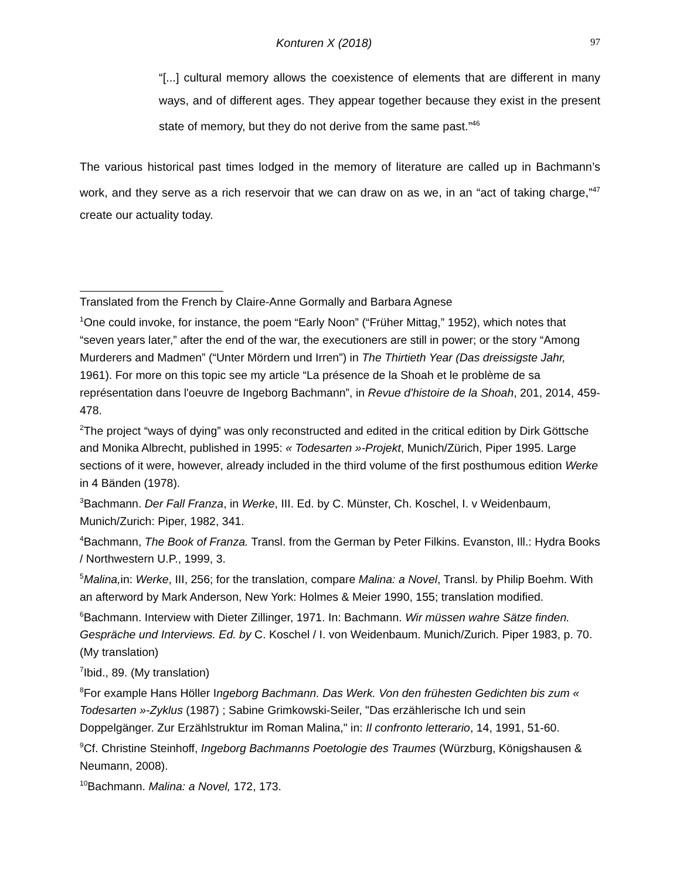Konturen X (2018) 97
“[...] cultural memory allows the coexistence of elements that are different in many ways, and of different ages. They appear together because they exist in the present state of memory, but they do not derive from the same past.”<sup>46</sup>
The various historical past times lodged in the memory of literature are called up in Bachmann’s work, and they serve as a rich reservoir that we can draw on as we, in an “act of taking charge,”<sup>47</sup> create our actuality today.
Translated from the French by Claire-Anne Gormally and Barbara Agnese
<sup>1</sup> One could invoke, for instance, the poem “Early Noon” (“Früher Mittag,” 1952), which notes that “seven years later,” after the end of the war, the executioners are still in power; or the story “Among Murderers and Madmen” (“Unter Mördern und Irren”) in The Thirtieth Year (Das dreissigste Jahr, 1961). For more on this topic see my article “La présence de la Shoah et le problème de sa représentation dans l'oeuvre de Ingeborg Bachmann”, in Revue d'histoire de la Shoah, 201, 2014, 459-478.
<sup>2</sup> The project “ways of dying” was only reconstructed and edited in the critical edition by Dirk Göttsche and Monika Albrecht, published in 1995: « Todesarten »-Projekt, Munich/Zürich, Piper 1995. Large sections of it were, however, already included in the third volume of the first posthumous edition Werke in 4 Bänden (1978).
<sup>3</sup> Bachmann. Der Fall Franza, in Werke, III. Ed. by C. Münster, Ch. Koschel, I. v Weidenbaum, Munich/Zurich: Piper, 1982, 341.
<sup>4</sup> Bachmann, The Book of Franza. Transl. from the German by Peter Filkins. Evanston, Ill.: Hydra Books / Northwestern U.P., 1999, 3.
<sup>5</sup> Malina, in: Werke, III, 256; for the translation, compare Malina: a Novel, Transl. by Philip Boehm. With an afterword by Mark Anderson, New York: Holmes & Meier 1990, 155; translation modified.
<sup>6</sup> Bachmann. Interview with Dieter Zillinger, 1971. In: Bachmann. Wir müssen wahre Sätze finden. Gespräche und Interviews. Ed. by C. Koschel / I. von Weidenbaum. Munich/Zurich. Piper 1983, p. 70. (My translation)
<sup>7</sup> Ibid., 89. (My translation)
<sup>8</sup> For example Hans Höller Ingeborg Bachmann. Das Werk. Von den frühesten Gedichten bis zum « Todesarten »-Zyklus (1987) ; Sabine Grimkowski-Seiler, "Das erzählerische Ich und sein Doppelgänger. Zur Erzählstruktur im Roman Malina," in: Il confronto letterario, 14, 1991, 51-60.
<sup>9</sup> Cf. Christine Steinhoff, Ingeborg Bachmanns Poetologie des Traumes (Würzburg, Königshausen & Neumann, 2008).
<sup>10</sup> Bachmann. Malina: a Novel, 172, 173.